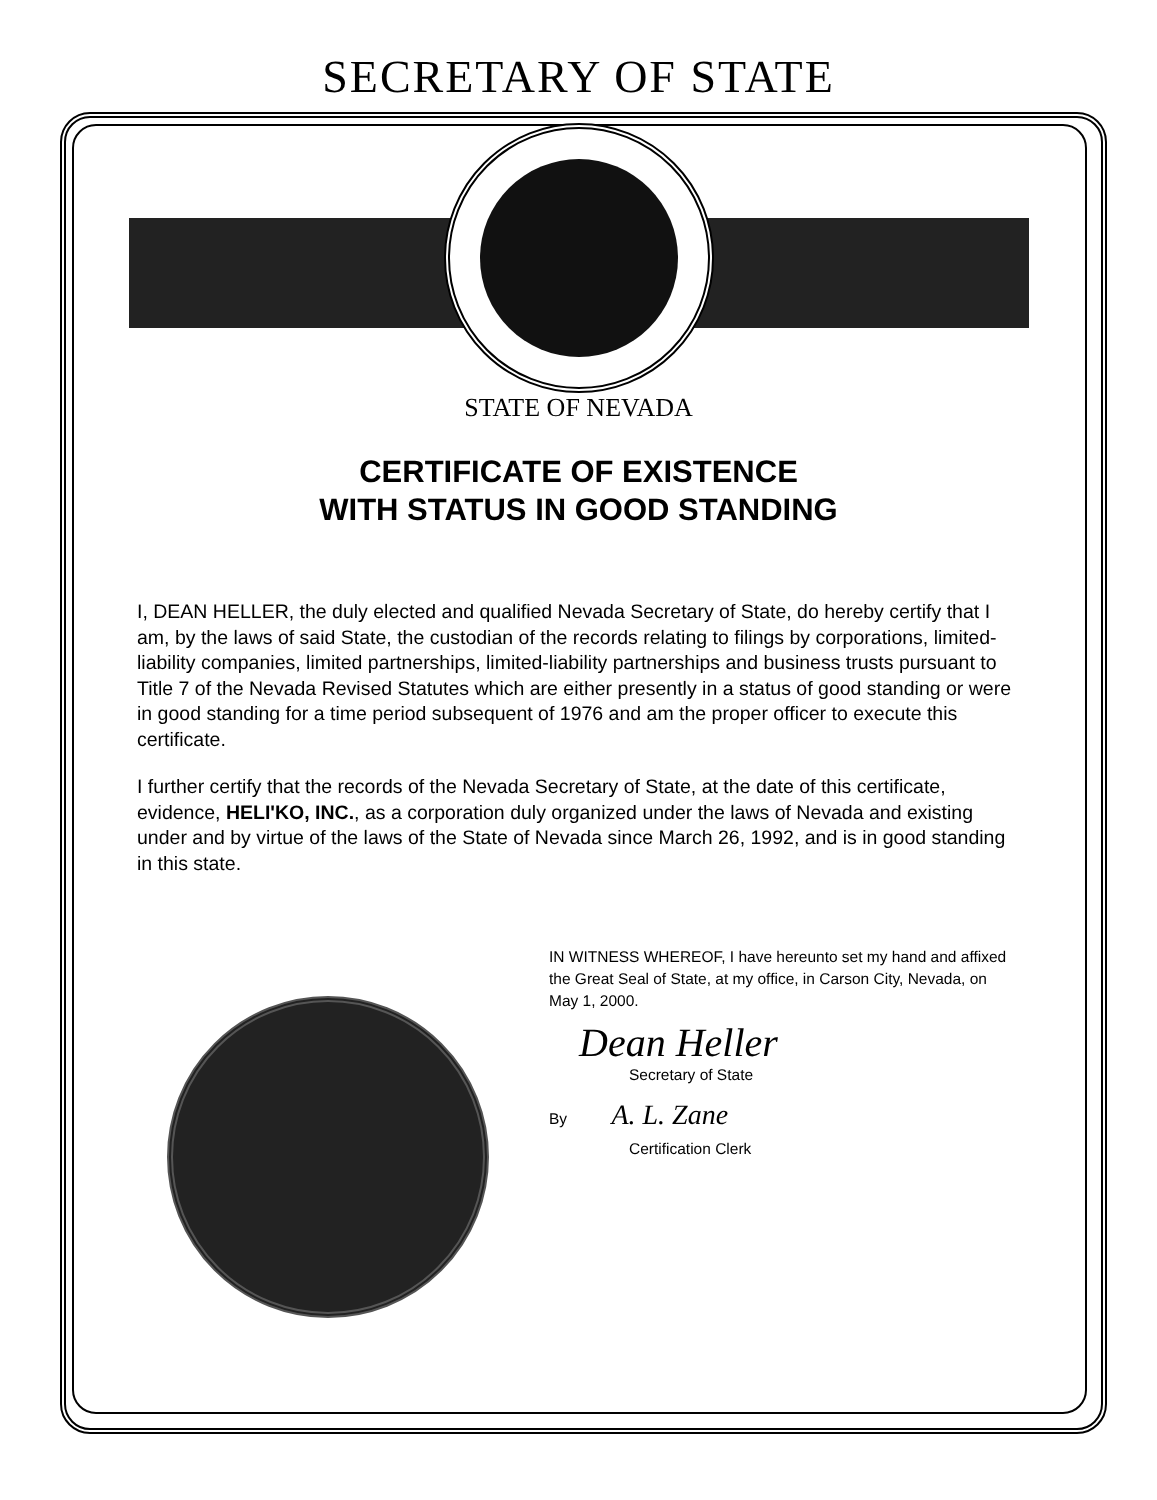SECRETARY OF STATE
STATE OF NEVADA
CERTIFICATE OF EXISTENCE
WITH STATUS IN GOOD STANDING
I, DEAN HELLER, the duly elected and qualified Nevada Secretary of State, do hereby certify that I am, by the laws of said State, the custodian of the records relating to filings by corporations, limited-liability companies, limited partnerships, limited-liability partnerships and business trusts pursuant to Title 7 of the Nevada Revised Statutes which are either presently in a status of good standing or were in good standing for a time period subsequent of 1976 and am the proper officer to execute this certificate.
I further certify that the records of the Nevada Secretary of State, at the date of this certificate, evidence, HELI'KO, INC., as a corporation duly organized under the laws of Nevada and existing under and by virtue of the laws of the State of Nevada since March 26, 1992, and is in good standing in this state.
IN WITNESS WHEREOF, I have hereunto set my hand and affixed the Great Seal of State, at my office, in Carson City, Nevada, on May 1, 2000.
Dean Heller
Secretary of State
By A. L. Zane
Certification Clerk